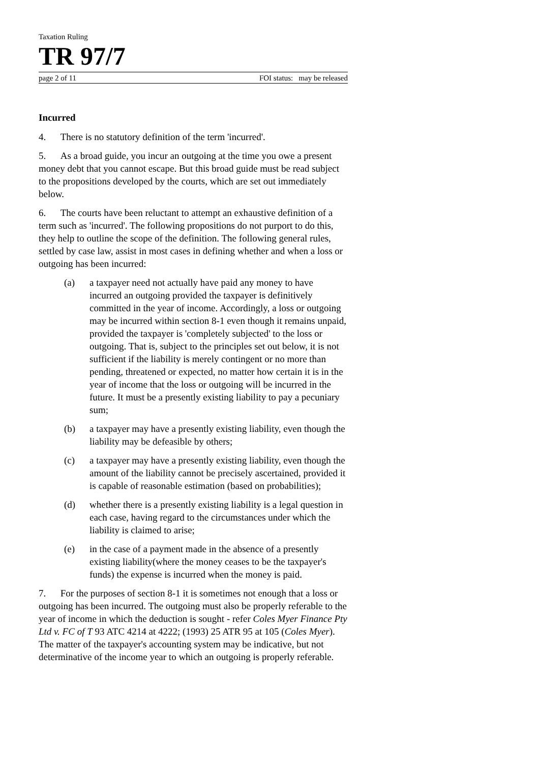Taxation Ruling
TR 97/7
page 2 of 11 FOI status: may be released
Incurred
4. There is no statutory definition of the term 'incurred'.
5. As a broad guide, you incur an outgoing at the time you owe a present money debt that you cannot escape. But this broad guide must be read subject to the propositions developed by the courts, which are set out immediately below.
6. The courts have been reluctant to attempt an exhaustive definition of a term such as 'incurred'. The following propositions do not purport to do this, they help to outline the scope of the definition. The following general rules, settled by case law, assist in most cases in defining whether and when a loss or outgoing has been incurred:
(a) a taxpayer need not actually have paid any money to have incurred an outgoing provided the taxpayer is definitively committed in the year of income. Accordingly, a loss or outgoing may be incurred within section 8-1 even though it remains unpaid, provided the taxpayer is 'completely subjected' to the loss or outgoing. That is, subject to the principles set out below, it is not sufficient if the liability is merely contingent or no more than pending, threatened or expected, no matter how certain it is in the year of income that the loss or outgoing will be incurred in the future. It must be a presently existing liability to pay a pecuniary sum;
(b) a taxpayer may have a presently existing liability, even though the liability may be defeasible by others;
(c) a taxpayer may have a presently existing liability, even though the amount of the liability cannot be precisely ascertained, provided it is capable of reasonable estimation (based on probabilities);
(d) whether there is a presently existing liability is a legal question in each case, having regard to the circumstances under which the liability is claimed to arise;
(e) in the case of a payment made in the absence of a presently existing liability(where the money ceases to be the taxpayer's funds) the expense is incurred when the money is paid.
7. For the purposes of section 8-1 it is sometimes not enough that a loss or outgoing has been incurred. The outgoing must also be properly referable to the year of income in which the deduction is sought - refer Coles Myer Finance Pty Ltd v. FC of T 93 ATC 4214 at 4222; (1993) 25 ATR 95 at 105 (Coles Myer). The matter of the taxpayer's accounting system may be indicative, but not determinative of the income year to which an outgoing is properly referable.